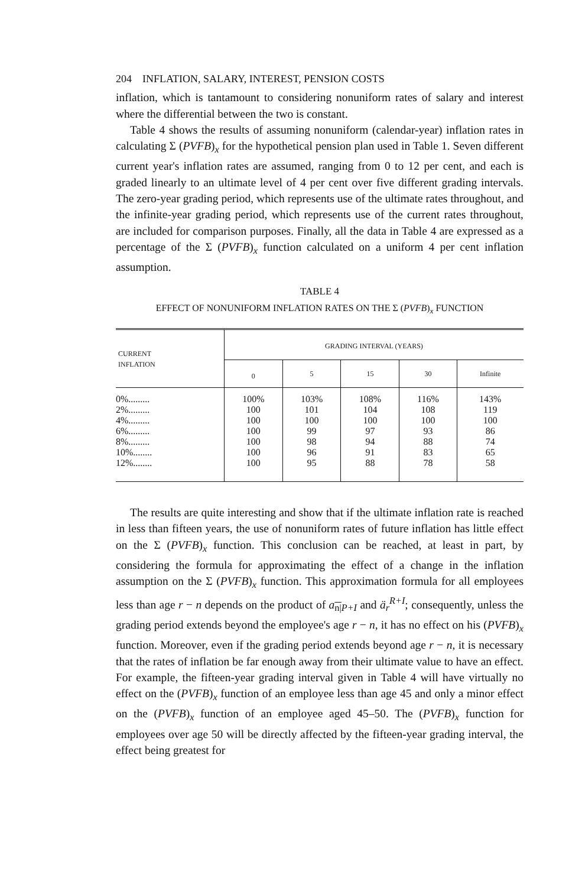204 INFLATION, SALARY, INTEREST, PENSION COSTS
inflation, which is tantamount to considering nonuniform rates of salary and interest where the differential between the two is constant.
Table 4 shows the results of assuming nonuniform (calendar-year) inflation rates in calculating Σ (PVFB)<sub>x</sub> for the hypothetical pension plan used in Table 1. Seven different current year's inflation rates are assumed, ranging from 0 to 12 per cent, and each is graded linearly to an ultimate level of 4 per cent over five different grading intervals. The zero-year grading period, which represents use of the ultimate rates throughout, and the infinite-year grading period, which represents use of the current rates throughout, are included for comparison purposes. Finally, all the data in Table 4 are expressed as a percentage of the Σ (PVFB)<sub>x</sub> function calculated on a uniform 4 per cent inflation assumption.
TABLE 4
EFFECT OF NONUNIFORM INFLATION RATES ON THE Σ (PVFB)<sub>x</sub> FUNCTION
| CURRENT INFLATION | GRADING INTERVAL (YEARS) | | | | |
| --- | --- | --- | --- | --- | --- |
| | 0 | 5 | 15 | 30 | Infinite |
| 0%......... | 100% | 103% | 108% | 116% | 143% |
| 2%......... | 100 | 101 | 104 | 108 | 119 |
| 4%......... | 100 | 100 | 100 | 100 | 100 |
| 6%......... | 100 | 99 | 97 | 93 | 86 |
| 8%......... | 100 | 98 | 94 | 88 | 74 |
| 10%........ | 100 | 96 | 91 | 83 | 65 |
| 12%........ | 100 | 95 | 88 | 78 | 58 |
The results are quite interesting and show that if the ultimate inflation rate is reached in less than fifteen years, the use of nonuniform rates of future inflation has little effect on the Σ (PVFB)<sub>x</sub> function. This conclusion can be reached, at least in part, by considering the formula for approximating the effect of a change in the inflation assumption on the Σ (PVFB)<sub>x</sub> function. This approximation formula for all employees less than age r − n depends on the product of a<sub>n|P+I</sub> and ä<sub>r</sub><sup>R+I</sup>; consequently, unless the grading period extends beyond the employee's age r − n, it has no effect on his (PVFB)<sub>x</sub> function. Moreover, even if the grading period extends beyond age r − n, it is necessary that the rates of inflation be far enough away from their ultimate value to have an effect. For example, the fifteen-year grading interval given in Table 4 will have virtually no effect on the (PVFB)<sub>x</sub> function of an employee less than age 45 and only a minor effect on the (PVFB)<sub>x</sub> function of an employee aged 45–50. The (PVFB)<sub>x</sub> function for employees over age 50 will be directly affected by the fifteen-year grading interval, the effect being greatest for